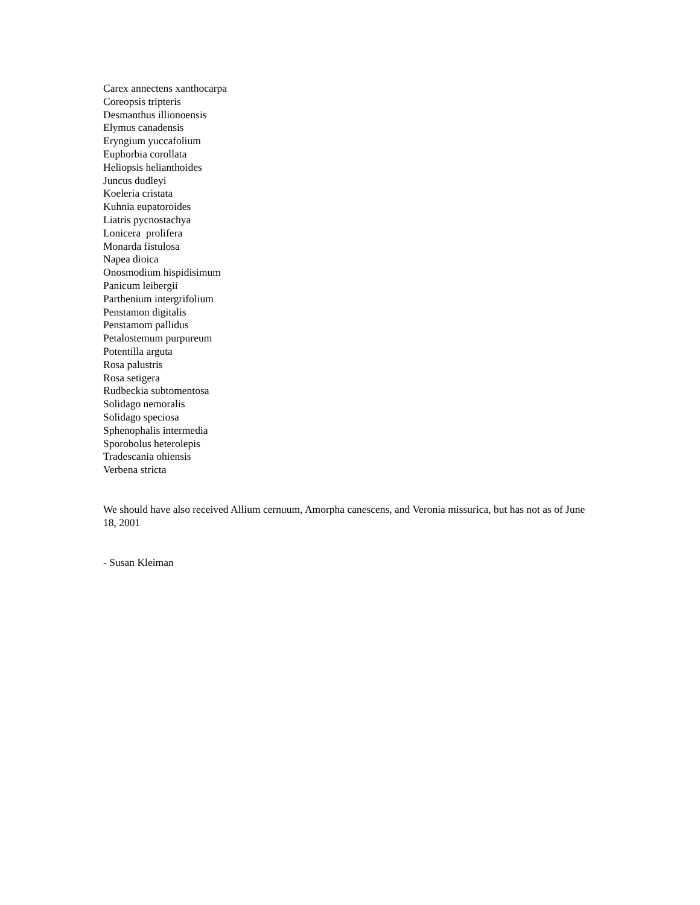Carex annectens xanthocarpa
Coreopsis tripteris
Desmanthus illionoensis
Elymus canadensis
Eryngium yuccafolium
Euphorbia corollata
Heliopsis helianthoides
Juncus dudleyi
Koeleria cristata
Kuhnia eupatoroides
Liatris pycnostachya
Lonicera prolifera
Monarda fistulosa
Napea dioica
Onosmodium hispidisimum
Panicum leibergii
Parthenium intergrifolium
Penstamon digitalis
Penstamom pallidus
Petalostemum purpureum
Potentilla arguta
Rosa palustris
Rosa setigera
Rudbeckia subtomentosa
Solidago nemoralis
Solidago speciosa
Sphenophalis intermedia
Sporobolus heterolepis
Tradescania ohiensis
Verbena stricta
We should have also received Allium cernuum, Amorpha canescens, and Veronia missurica, but has not as of June 18, 2001
- Susan Kleiman